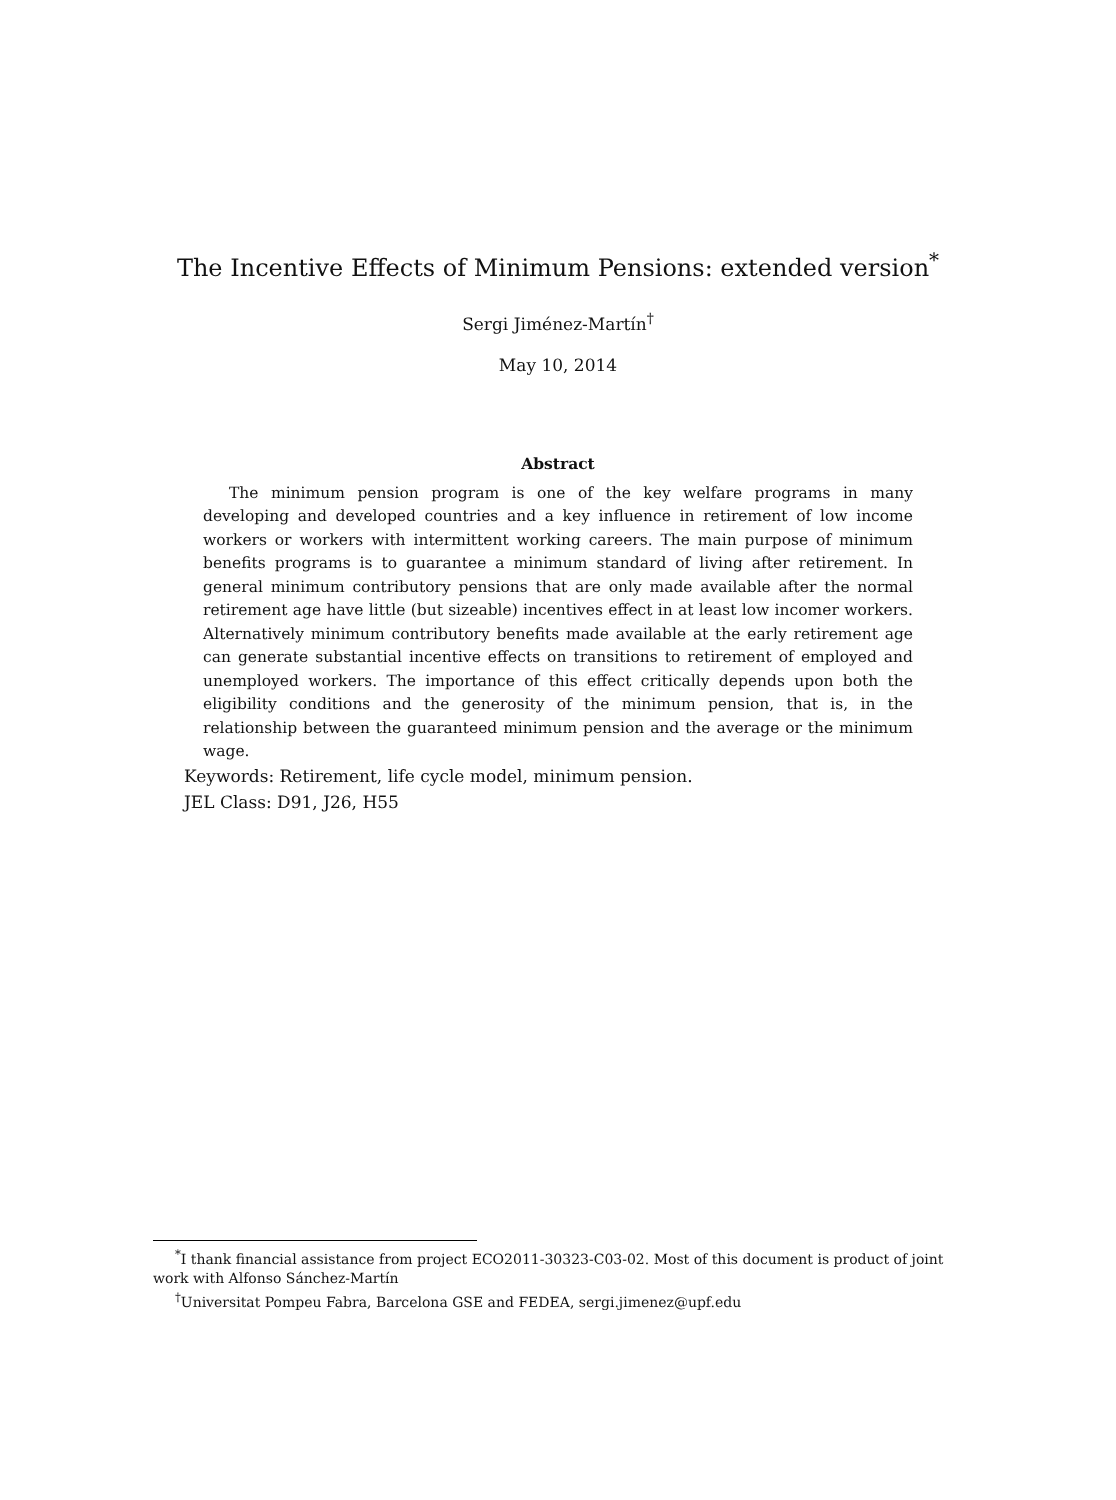The Incentive Effects of Minimum Pensions: extended version<sup>*</sup>
Sergi Jiménez-Martín<sup>†</sup>
May 10, 2014
Abstract
The minimum pension program is one of the key welfare programs in many developing and developed countries and a key influence in retirement of low income workers or workers with intermittent working careers. The main purpose of minimum benefits programs is to guarantee a minimum standard of living after retirement. In general minimum contributory pensions that are only made available after the normal retirement age have little (but sizeable) incentives effect in at least low incomer workers. Alternatively minimum contributory benefits made available at the early retirement age can generate substantial incentive effects on transitions to retirement of employed and unemployed workers. The importance of this effect critically depends upon both the eligibility conditions and the generosity of the minimum pension, that is, in the relationship between the guaranteed minimum pension and the average or the minimum wage.
Keywords: Retirement, life cycle model, minimum pension.
JEL Class: D91, J26, H55
<sup>*</sup> I thank financial assistance from project ECO2011-30323-C03-02. Most of this document is product of joint work with Alfonso Sánchez-Martín
<sup>†</sup> Universitat Pompeu Fabra, Barcelona GSE and FEDEA, sergi.jimenez@upf.edu